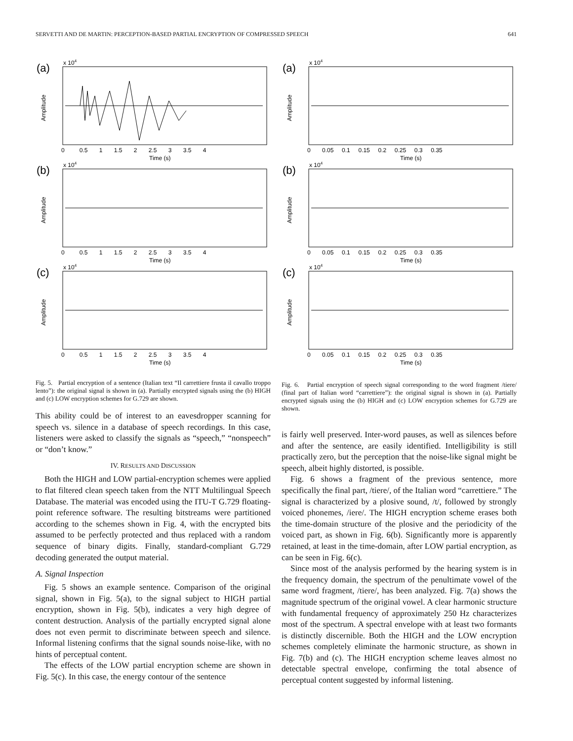SERVETTI AND DE MARTIN: PERCEPTION-BASED PARTIAL ENCRYPTION OF COMPRESSED SPEECH 641
(a)
x 104
Amplitude
Time (s)
0 0.5 1 1.5 2 2.5 3 3.5 4
(b)
x 104
Amplitude
Time (s)
0 0.5 1 1.5 2 2.5 3 3.5 4
(c)
x 104
Amplitude
Time (s)
0 0.5 1 1.5 2 2.5 3 3.5 4
Fig. 5. Partial encryption of a sentence (Italian text “Il carrettiere frusta il cavallo troppo lento”): the original signal is shown in (a). Partially encrypted signals using the (b) HIGH and (c) LOW encryption schemes for G.729 are shown.
This ability could be of interest to an eavesdropper scanning for speech vs. silence in a database of speech recordings. In this case, listeners were asked to classify the signals as “speech,” “nonspeech” or “don’t know.”
IV. RESULTS AND DISCUSSION
Both the HIGH and LOW partial-encryption schemes were applied to flat filtered clean speech taken from the NTT Multilingual Speech Database. The material was encoded using the ITU-T G.729 floating-point reference software. The resulting bitstreams were partitioned according to the schemes shown in Fig. 4, with the encrypted bits assumed to be perfectly protected and thus replaced with a random sequence of binary digits. Finally, standard-compliant G.729 decoding generated the output material.
A. Signal Inspection
Fig. 5 shows an example sentence. Comparison of the original signal, shown in Fig. 5(a), to the signal subject to HIGH partial encryption, shown in Fig. 5(b), indicates a very high degree of content destruction. Analysis of the partially encrypted signal alone does not even permit to discriminate between speech and silence. Informal listening confirms that the signal sounds noise-like, with no hints of perceptual content.
The effects of the LOW partial encryption scheme are shown in Fig. 5(c). In this case, the energy contour of the sentence
(a)
x 104
Amplitude
Time (s)
0 0.05 0.1 0.15 0.2 0.25 0.3 0.35
(b)
x 104
Amplitude
Time (s)
0 0.05 0.1 0.15 0.2 0.25 0.3 0.35
(c)
x 104
Amplitude
Time (s)
0 0.05 0.1 0.15 0.2 0.25 0.3 0.35
Fig. 6. Partial encryption of speech signal corresponding to the word fragment /tiere/ (final part of Italian word “carrettiere”): the original signal is shown in (a). Partially encrypted signals using the (b) HIGH and (c) LOW encryption schemes for G.729 are shown.
is fairly well preserved. Inter-word pauses, as well as silences before and after the sentence, are easily identified. Intelligibility is still practically zero, but the perception that the noise-like signal might be speech, albeit highly distorted, is possible.
Fig. 6 shows a fragment of the previous sentence, more specifically the final part, /tiere/, of the Italian word “carrettiere.” The signal is characterized by a plosive sound, /t/, followed by strongly voiced phonemes, /iere/. The HIGH encryption scheme erases both the time-domain structure of the plosive and the periodicity of the voiced part, as shown in Fig. 6(b). Significantly more is apparently retained, at least in the time-domain, after LOW partial encryption, as can be seen in Fig. 6(c).
Since most of the analysis performed by the hearing system is in the frequency domain, the spectrum of the penultimate vowel of the same word fragment, /tiere/, has been analyzed. Fig. 7(a) shows the magnitude spectrum of the original vowel. A clear harmonic structure with fundamental frequency of approximately 250 Hz characterizes most of the spectrum. A spectral envelope with at least two formants is distinctly discernible. Both the HIGH and the LOW encryption schemes completely eliminate the harmonic structure, as shown in Fig. 7(b) and (c). The HIGH encryption scheme leaves almost no detectable spectral envelope, confirming the total absence of perceptual content suggested by informal listening.